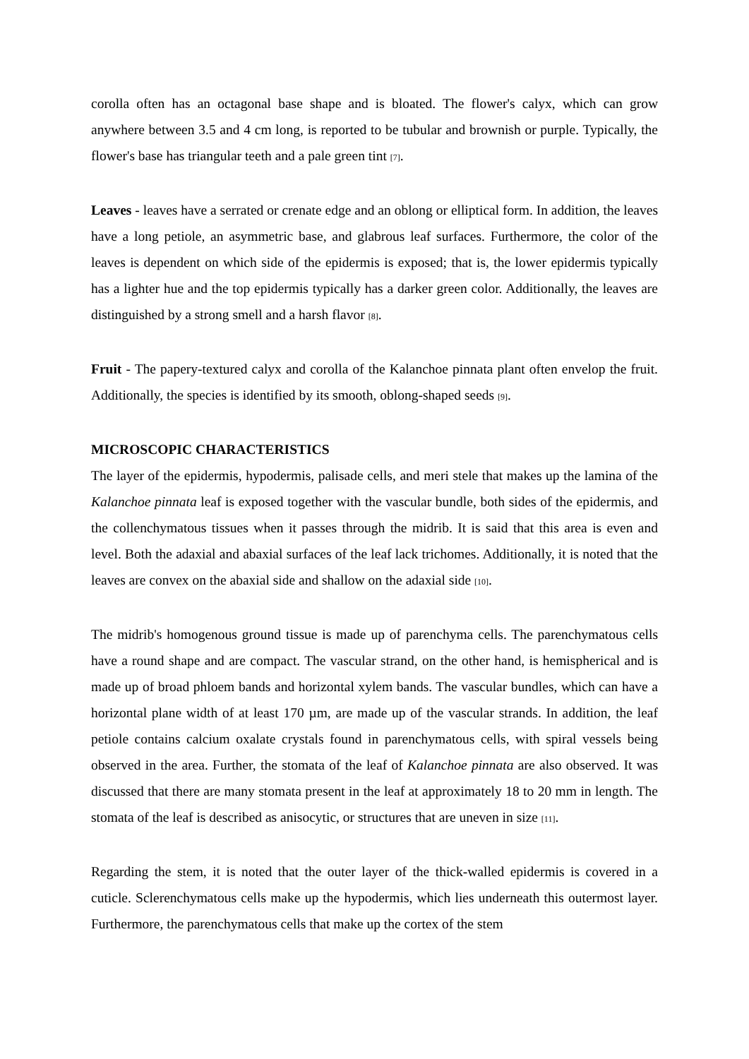corolla often has an octagonal base shape and is bloated. The flower's calyx, which can grow anywhere between 3.5 and 4 cm long, is reported to be tubular and brownish or purple. Typically, the flower's base has triangular teeth and a pale green tint <sub>[7]</sub>.
Leaves - leaves have a serrated or crenate edge and an oblong or elliptical form. In addition, the leaves have a long petiole, an asymmetric base, and glabrous leaf surfaces. Furthermore, the color of the leaves is dependent on which side of the epidermis is exposed; that is, the lower epidermis typically has a lighter hue and the top epidermis typically has a darker green color. Additionally, the leaves are distinguished by a strong smell and a harsh flavor <sub>[8]</sub>.
Fruit - The papery-textured calyx and corolla of the Kalanchoe pinnata plant often envelop the fruit. Additionally, the species is identified by its smooth, oblong-shaped seeds <sub>[9]</sub>.
MICROSCOPIC CHARACTERISTICS
The layer of the epidermis, hypodermis, palisade cells, and meri stele that makes up the lamina of the Kalanchoe pinnata leaf is exposed together with the vascular bundle, both sides of the epidermis, and the collenchymatous tissues when it passes through the midrib. It is said that this area is even and level. Both the adaxial and abaxial surfaces of the leaf lack trichomes. Additionally, it is noted that the leaves are convex on the abaxial side and shallow on the adaxial side <sub>[10]</sub>.
The midrib's homogenous ground tissue is made up of parenchyma cells. The parenchymatous cells have a round shape and are compact. The vascular strand, on the other hand, is hemispherical and is made up of broad phloem bands and horizontal xylem bands. The vascular bundles, which can have a horizontal plane width of at least 170 µm, are made up of the vascular strands. In addition, the leaf petiole contains calcium oxalate crystals found in parenchymatous cells, with spiral vessels being observed in the area. Further, the stomata of the leaf of Kalanchoe pinnata are also observed. It was discussed that there are many stomata present in the leaf at approximately 18 to 20 mm in length. The stomata of the leaf is described as anisocytic, or structures that are uneven in size <sub>[11]</sub>.
Regarding the stem, it is noted that the outer layer of the thick-walled epidermis is covered in a cuticle. Sclerenchymatous cells make up the hypodermis, which lies underneath this outermost layer. Furthermore, the parenchymatous cells that make up the cortex of the stem